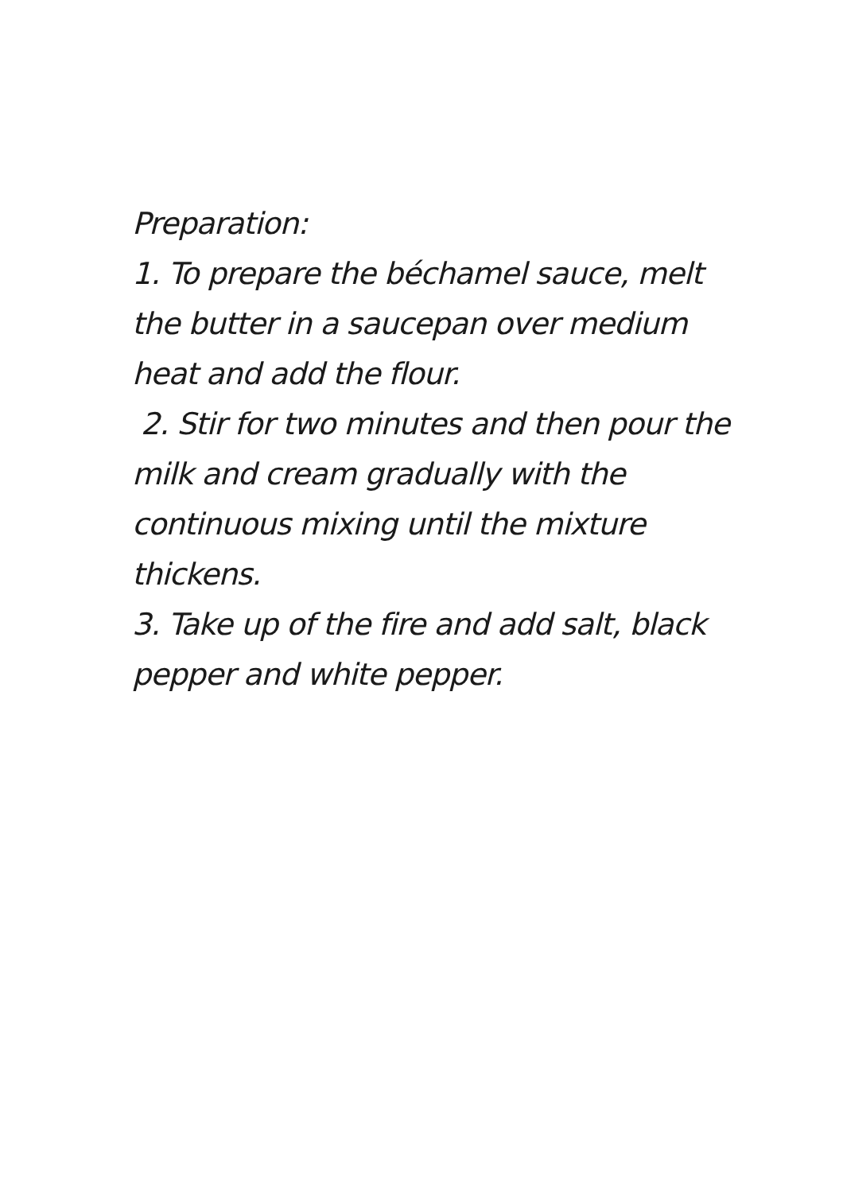Preparation:
1. To prepare the béchamel sauce, melt the butter in a saucepan over medium heat and add the flour.
2. Stir for two minutes and then pour the milk and cream gradually with the continuous mixing until the mixture thickens.
3. Take up of the fire and add salt, black pepper and white pepper.